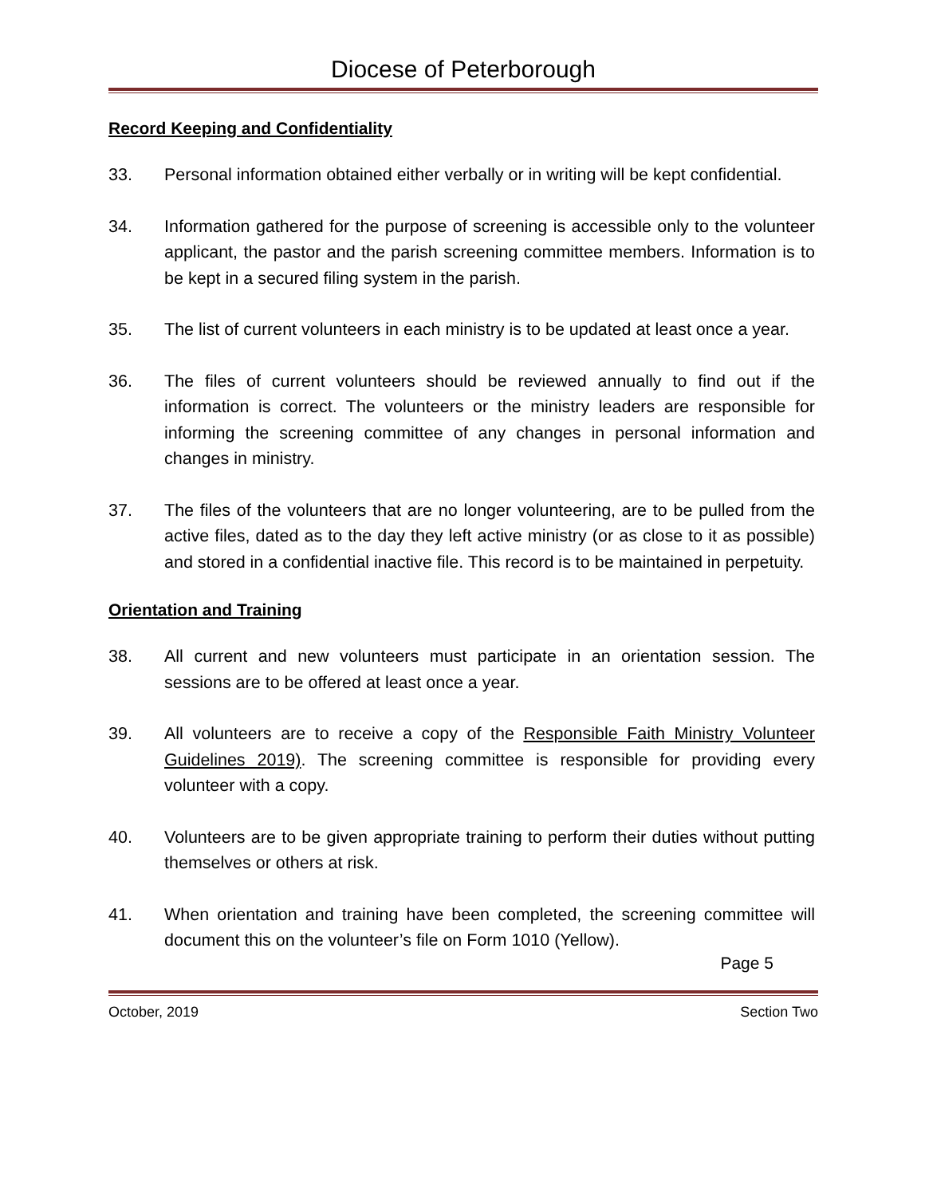Diocese of Peterborough
Record Keeping and Confidentiality
33. Personal information obtained either verbally or in writing will be kept confidential.
34. Information gathered for the purpose of screening is accessible only to the volunteer applicant, the pastor and the parish screening committee members. Information is to be kept in a secured filing system in the parish.
35. The list of current volunteers in each ministry is to be updated at least once a year.
36. The files of current volunteers should be reviewed annually to find out if the information is correct. The volunteers or the ministry leaders are responsible for informing the screening committee of any changes in personal information and changes in ministry.
37. The files of the volunteers that are no longer volunteering, are to be pulled from the active files, dated as to the day they left active ministry (or as close to it as possible) and stored in a confidential inactive file. This record is to be maintained in perpetuity.
Orientation and Training
38. All current and new volunteers must participate in an orientation session. The sessions are to be offered at least once a year.
39. All volunteers are to receive a copy of the Responsible Faith Ministry Volunteer Guidelines 2019). The screening committee is responsible for providing every volunteer with a copy.
40. Volunteers are to be given appropriate training to perform their duties without putting themselves or others at risk.
41. When orientation and training have been completed, the screening committee will document this on the volunteer’s file on Form 1010 (Yellow).
Page 5
October, 2019 Section Two